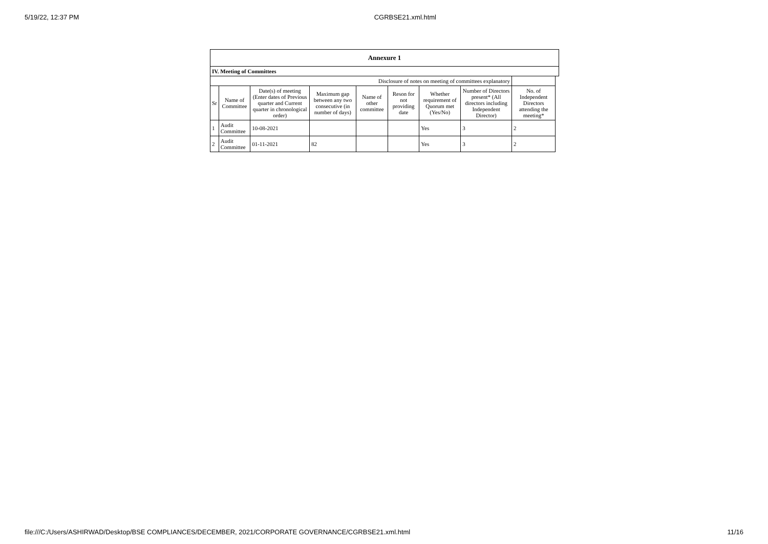5/19/22, 12:37 PM CGRBSE21.xml.html
| Annexure 1 | | | | | | | | | |
| IV. Meeting of Committees | | | | | | | | | |
| Disclosure of notes on meeting of committees explanatory | | | | | | | | | |
| Sr | Name of Committee | Date(s) of meeting (Enter dates of Previous quarter and Current quarter in chronological order) | Maximum gap between any two consecutive (in number of days) | Name of other committee | Reson for not providing date | Whether requirement of Quorum met (Yes/No) | Number of Directors present* (All directors including Independent Director) | No. of Independent Directors attending the meeting* | |
| 1 | Audit Committee | 10-08-2021 | | | | Yes | 3 | 2 | |
| 2 | Audit Committee | 01-11-2021 | 82 | | | Yes | 3 | 2 | |
file:///C:/Users/ASHIRWAD/Desktop/BSE COMPLIANCES/DECEMBER, 2021/CORPORATE GOVERNANCE/CGRBSE21.xml.html 11/16